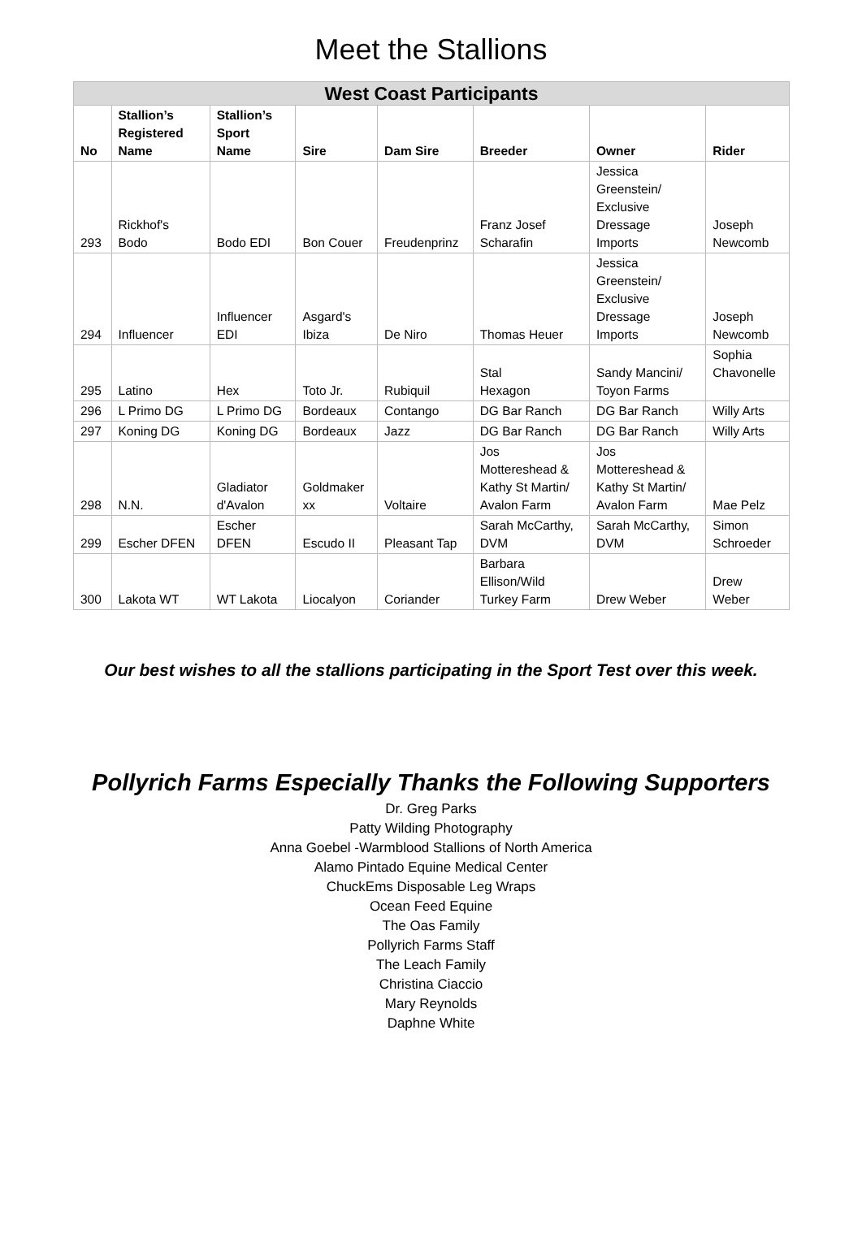Meet the Stallions
| West Coast Participants | | | | | | | |
| --- | --- | --- | --- | --- | --- | --- | --- |
| No | Stallion’s Registered Name | Stallion’s Sport Name | Sire | Dam Sire | Breeder | Owner | Rider |
| 293 | Rickhof's Bodo | Bodo EDI | Bon Couer | Freudenprinz | Franz Josef Scharafin | Jessica Greenstein/ Exclusive Dressage Imports | Joseph Newcomb |
| 294 | Influencer | Influencer EDI | Asgard's Ibiza | De Niro | Thomas Heuer | Jessica Greenstein/ Exclusive Dressage Imports | Joseph Newcomb |
| 295 | Latino | Hex | Toto Jr. | Rubiquil | Stal Hexagon | Sandy Mancini/ Toyon Farms | Sophia Chavonelle |
| 296 | L Primo DG | L Primo DG | Bordeaux | Contango | DG Bar Ranch | DG Bar Ranch | Willy Arts |
| 297 | Koning DG | Koning DG | Bordeaux | Jazz | DG Bar Ranch | DG Bar Ranch | Willy Arts |
| 298 | N.N. | Gladiator d'Avalon | Goldmaker xx | Voltaire | Jos Mottereshead & Kathy St Martin/ Avalon Farm | Jos Mottereshead & Kathy St Martin/ Avalon Farm | Mae Pelz |
| 299 | Escher DFEN | Escher DFEN | Escudo II | Pleasant Tap | Sarah McCarthy, DVM | Sarah McCarthy, DVM | Simon Schroeder |
| 300 | Lakota WT | WT Lakota | Liocalyon | Coriander | Barbara Ellison/Wild Turkey Farm | Drew Weber | Drew Weber |
Our best wishes to all the stallions participating in the Sport Test over this week.
Pollyrich Farms Especially Thanks the Following Supporters
Dr. Greg Parks
Patty Wilding Photography
Anna Goebel -Warmblood Stallions of North America
Alamo Pintado Equine Medical Center
ChuckEms Disposable Leg Wraps
Ocean Feed Equine
The Oas Family
Pollyrich Farms Staff
The Leach Family
Christina Ciaccio
Mary Reynolds
Daphne White